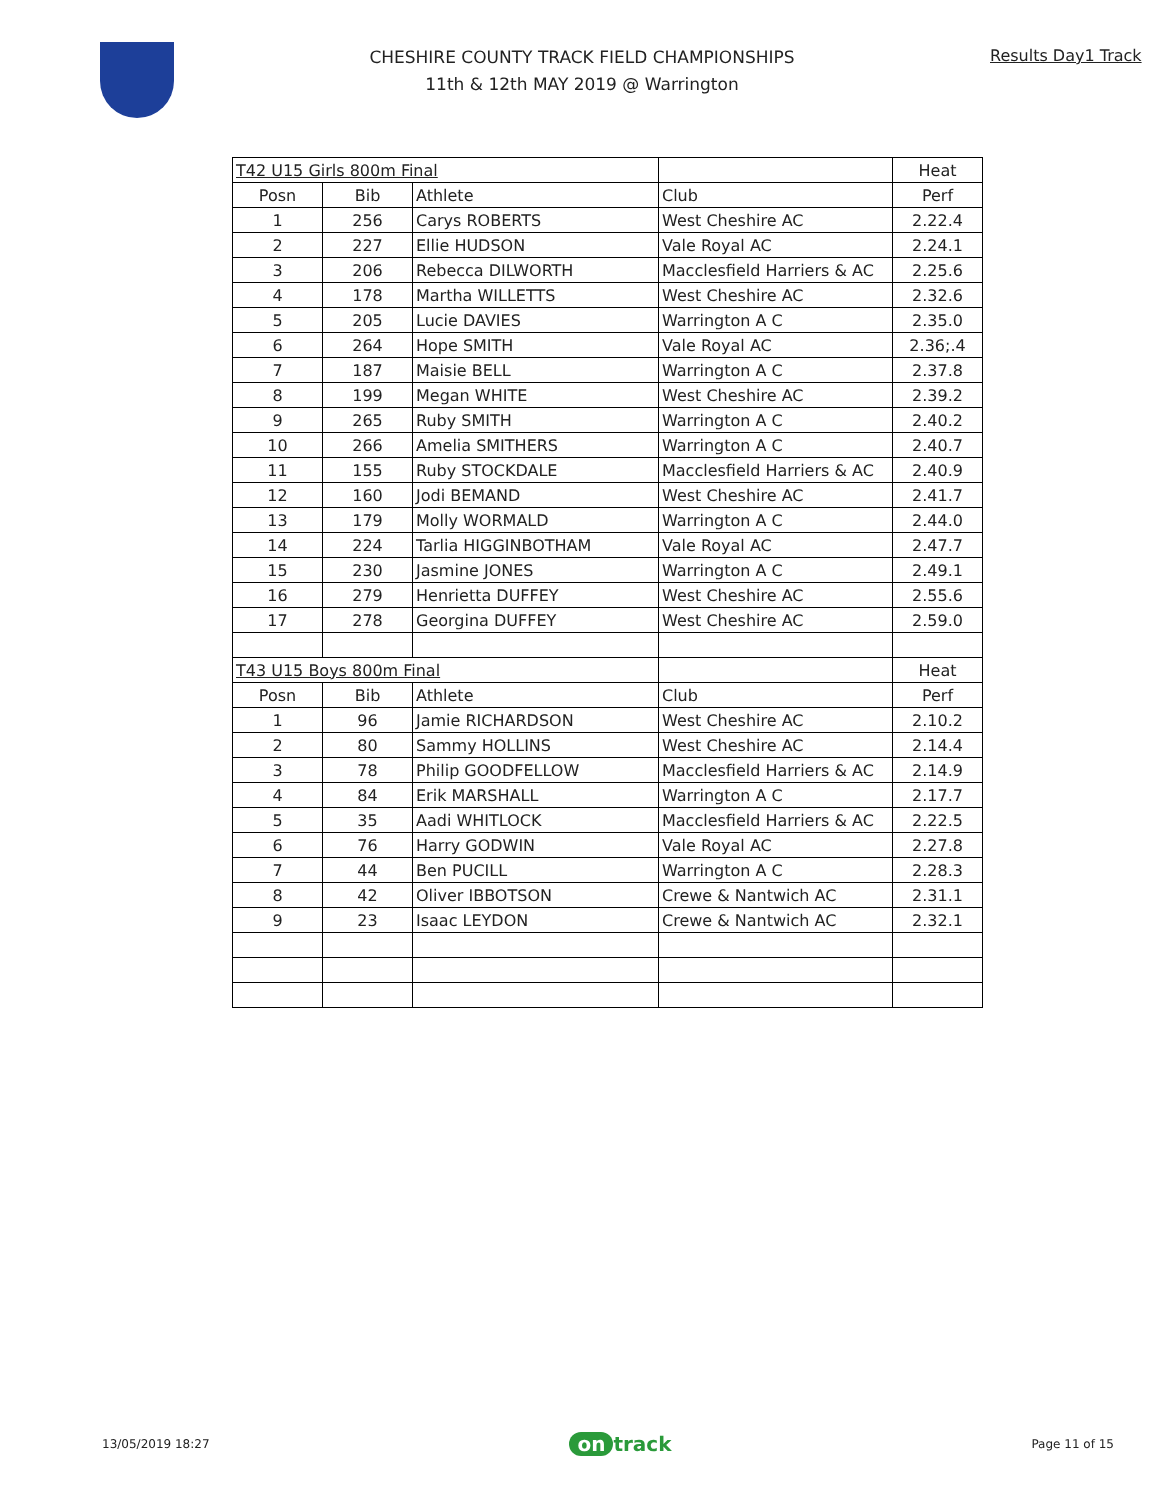CHESHIRE COUNTY TRACK FIELD CHAMPIONSHIPS
11th & 12th MAY 2019 @ Warrington
Results Day1 Track
| T42 U15 Girls 800m Final | | | | Heat |
| Posn | Bib | Athlete | Club | Perf |
| 1 | 256 | Carys ROBERTS | West Cheshire AC | 2.22.4 |
| 2 | 227 | Ellie HUDSON | Vale Royal AC | 2.24.1 |
| 3 | 206 | Rebecca DILWORTH | Macclesfield Harriers & AC | 2.25.6 |
| 4 | 178 | Martha WILLETTS | West Cheshire AC | 2.32.6 |
| 5 | 205 | Lucie DAVIES | Warrington A C | 2.35.0 |
| 6 | 264 | Hope SMITH | Vale Royal AC | 2.36;.4 |
| 7 | 187 | Maisie BELL | Warrington A C | 2.37.8 |
| 8 | 199 | Megan WHITE | West Cheshire AC | 2.39.2 |
| 9 | 265 | Ruby SMITH | Warrington A C | 2.40.2 |
| 10 | 266 | Amelia SMITHERS | Warrington A C | 2.40.7 |
| 11 | 155 | Ruby STOCKDALE | Macclesfield Harriers & AC | 2.40.9 |
| 12 | 160 | Jodi BEMAND | West Cheshire AC | 2.41.7 |
| 13 | 179 | Molly WORMALD | Warrington A C | 2.44.0 |
| 14 | 224 | Tarlia HIGGINBOTHAM | Vale Royal AC | 2.47.7 |
| 15 | 230 | Jasmine JONES | Warrington A C | 2.49.1 |
| 16 | 279 | Henrietta DUFFEY | West Cheshire AC | 2.55.6 |
| 17 | 278 | Georgina DUFFEY | West Cheshire AC | 2.59.0 |
| T43 U15 Boys 800m Final | | | | Heat |
| Posn | Bib | Athlete | Club | Perf |
| 1 | 96 | Jamie RICHARDSON | West Cheshire AC | 2.10.2 |
| 2 | 80 | Sammy HOLLINS | West Cheshire AC | 2.14.4 |
| 3 | 78 | Philip GOODFELLOW | Macclesfield Harriers & AC | 2.14.9 |
| 4 | 84 | Erik MARSHALL | Warrington A C | 2.17.7 |
| 5 | 35 | Aadi WHITLOCK | Macclesfield Harriers & AC | 2.22.5 |
| 6 | 76 | Harry GODWIN | Vale Royal AC | 2.27.8 |
| 7 | 44 | Ben PUCILL | Warrington A C | 2.28.3 |
| 8 | 42 | Oliver IBBOTSON | Crewe & Nantwich AC | 2.31.1 |
| 9 | 23 | Isaac LEYDON | Crewe & Nantwich AC | 2.32.1 |
13/05/2019 18:27 on track Page 11 of 15